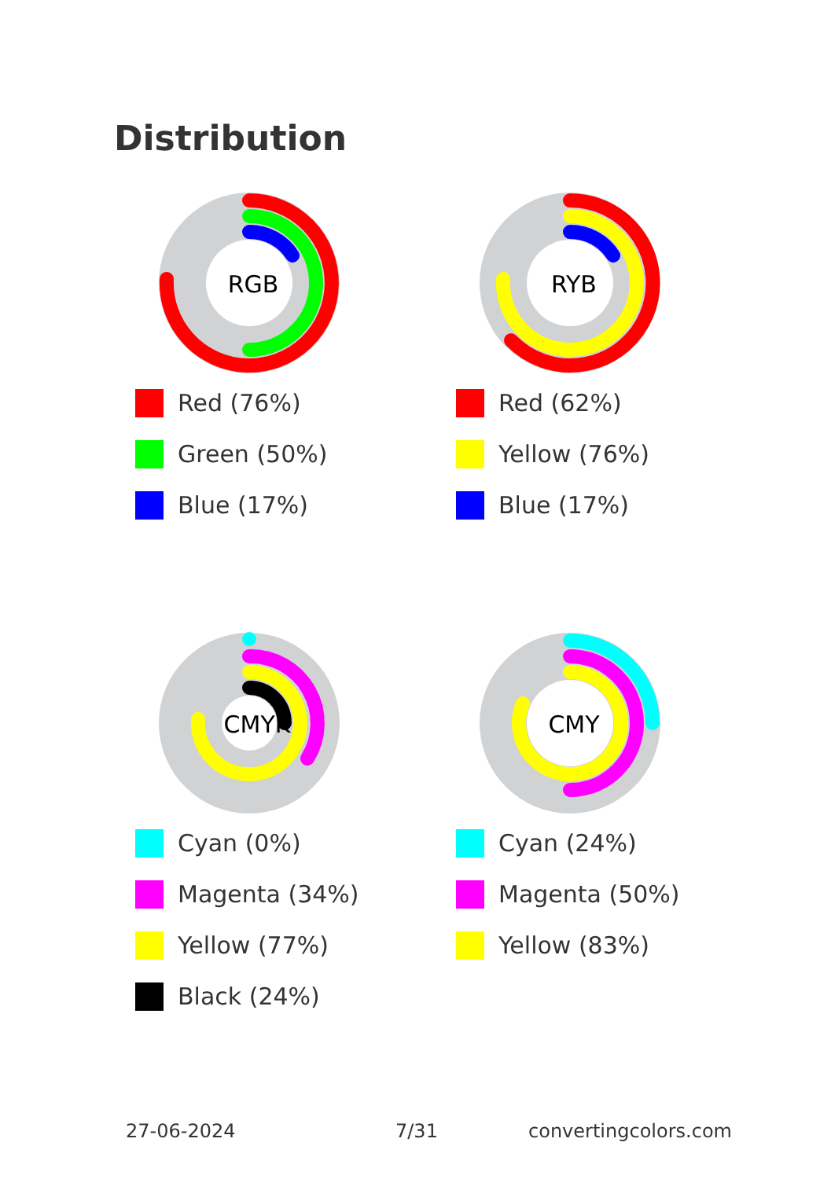Distribution
RGB
Red (76%)
Green (50%)
Blue (17%)
RYB
Red (62%)
Yellow (76%)
Blue (17%)
CMYK
Cyan (0%)
Magenta (34%)
Yellow (77%)
Black (24%)
CMY
Cyan (24%)
Magenta (50%)
Yellow (83%)
27-06-2024 7/31 convertingcolors.com